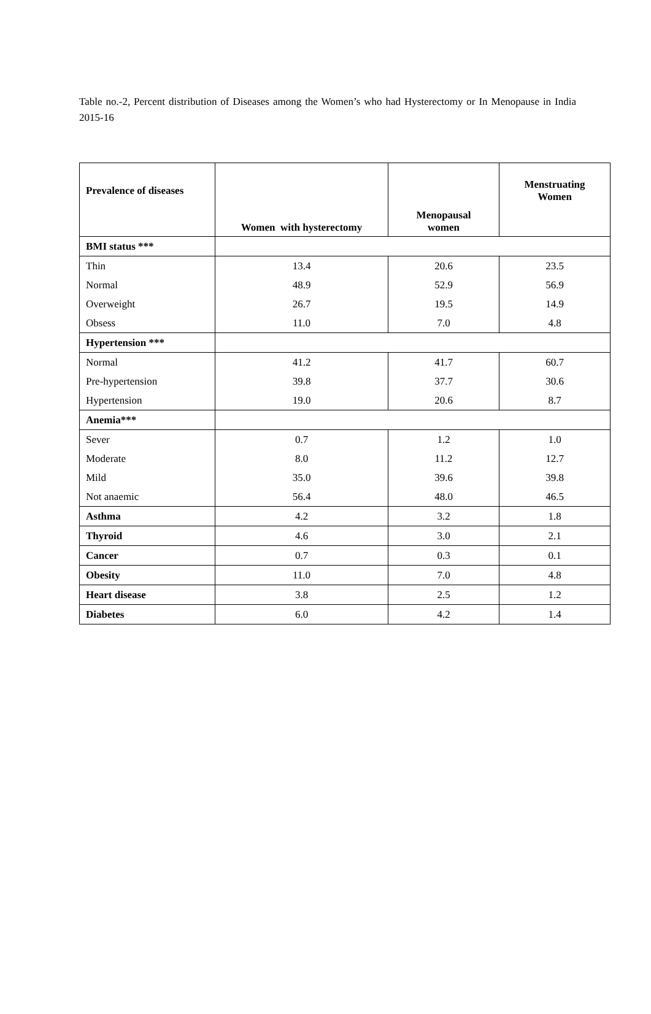Table no.-2, Percent distribution of Diseases among the Women’s who had Hysterectomy or In Menopause in India 2015-16
| Prevalence of diseases | Women with hysterectomy | Menopausal women | Menstruating Women |
| --- | --- | --- | --- |
| BMI status *** | | | |
| Thin | 13.4 | 20.6 | 23.5 |
| Normal | 48.9 | 52.9 | 56.9 |
| Overweight | 26.7 | 19.5 | 14.9 |
| Obsess | 11.0 | 7.0 | 4.8 |
| Hypertension *** | | | |
| Normal | 41.2 | 41.7 | 60.7 |
| Pre-hypertension | 39.8 | 37.7 | 30.6 |
| Hypertension | 19.0 | 20.6 | 8.7 |
| Anemia*** | | | |
| Sever | 0.7 | 1.2 | 1.0 |
| Moderate | 8.0 | 11.2 | 12.7 |
| Mild | 35.0 | 39.6 | 39.8 |
| Not anaemic | 56.4 | 48.0 | 46.5 |
| Asthma | 4.2 | 3.2 | 1.8 |
| Thyroid | 4.6 | 3.0 | 2.1 |
| Cancer | 0.7 | 0.3 | 0.1 |
| Obesity | 11.0 | 7.0 | 4.8 |
| Heart disease | 3.8 | 2.5 | 1.2 |
| Diabetes | 6.0 | 4.2 | 1.4 |